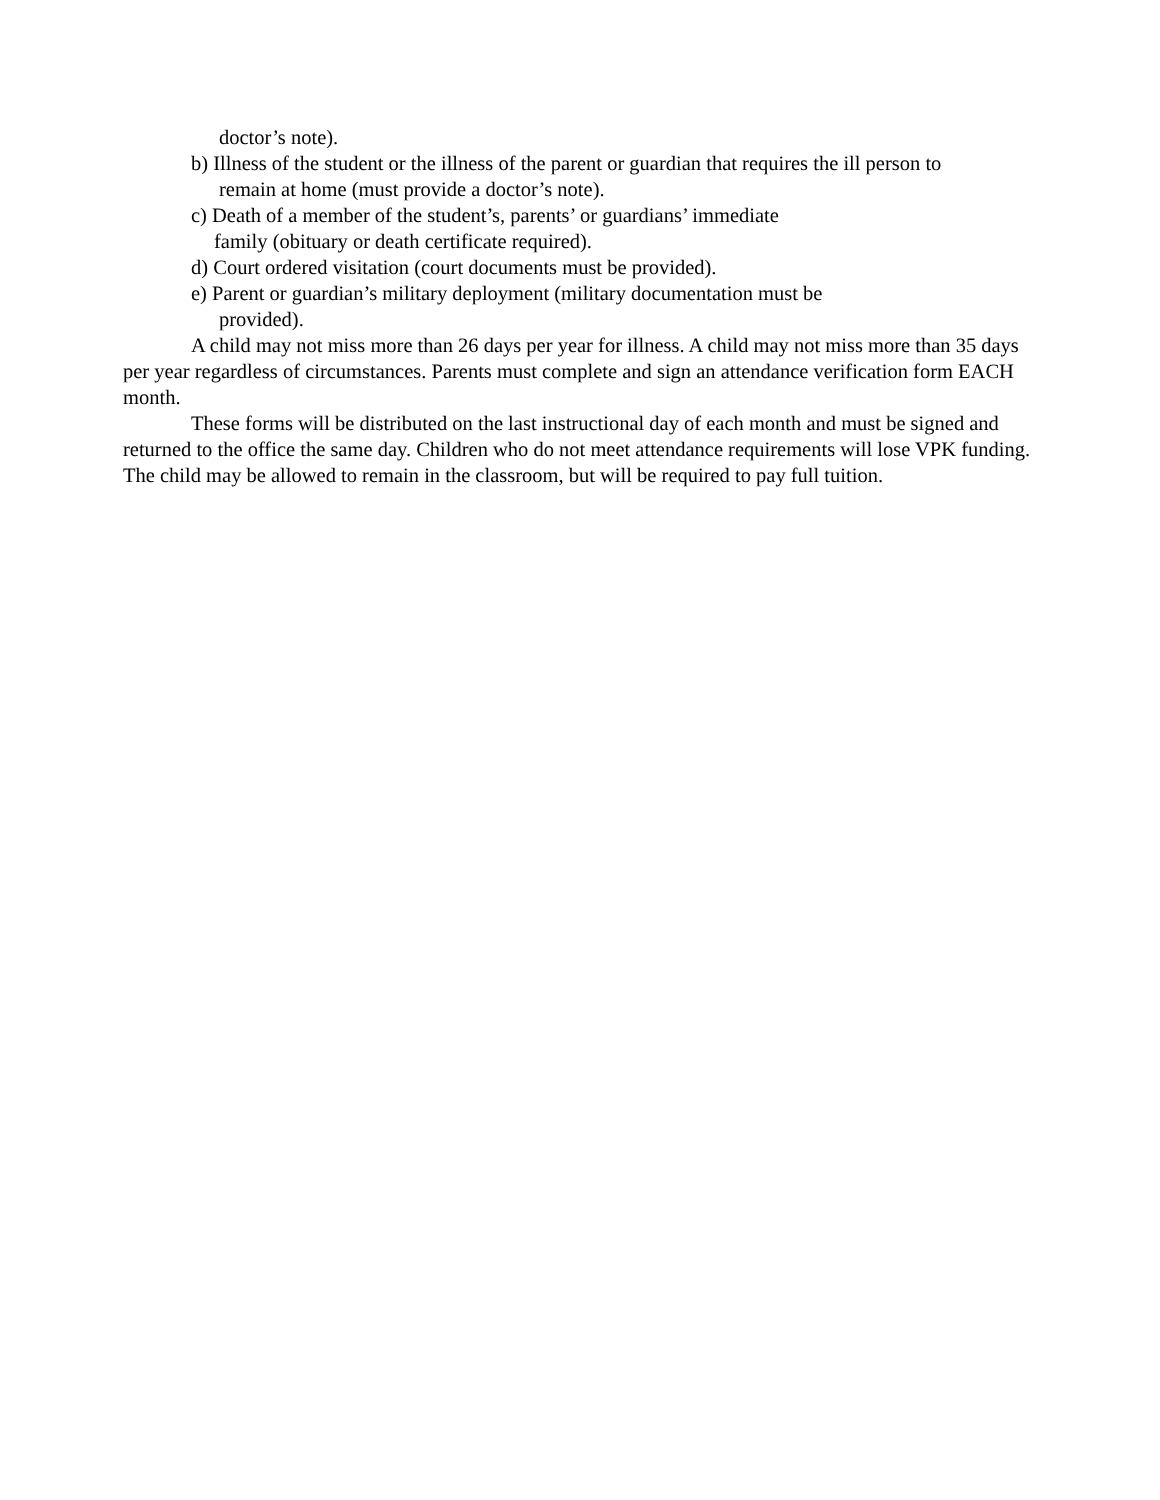doctor’s note).
b) Illness of the student or the illness of the parent or guardian that requires the ill person to
remain at home (must provide a doctor’s note).
c) Death of a member of the student’s, parents’ or guardians’ immediate
family (obituary or death certificate required).
d) Court ordered visitation (court documents must be provided).
e) Parent or guardian’s military deployment (military documentation must be
provided).
A child may not miss more than 26 days per year for illness. A child may not miss more than 35 days per year regardless of circumstances. Parents must complete and sign an attendance verification form EACH month.
These forms will be distributed on the last instructional day of each month and must be signed and returned to the office the same day. Children who do not meet attendance requirements will lose VPK funding. The child may be allowed to remain in the classroom, but will be required to pay full tuition.